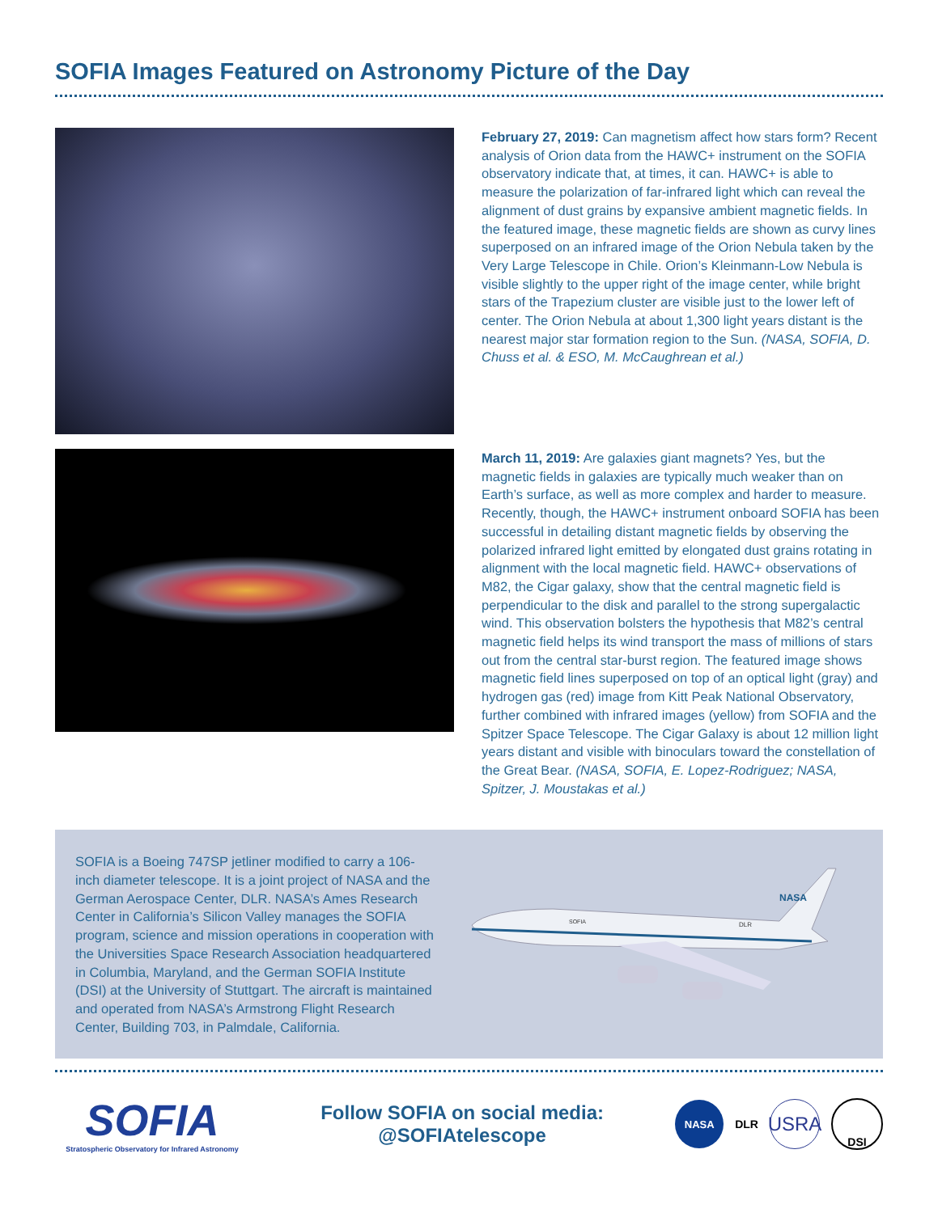SOFIA Images Featured on Astronomy Picture of the Day
February 27, 2019: Can magnetism affect how stars form? Recent analysis of Orion data from the HAWC+ instrument on the SOFIA observatory indicate that, at times, it can. HAWC+ is able to measure the polarization of far-infrared light which can reveal the alignment of dust grains by expansive ambient magnetic fields. In the featured image, these magnetic fields are shown as curvy lines superposed on an infrared image of the Orion Nebula taken by the Very Large Telescope in Chile. Orion’s Kleinmann-Low Nebula is visible slightly to the upper right of the image center, while bright stars of the Trapezium cluster are visible just to the lower left of center. The Orion Nebula at about 1,300 light years distant is the nearest major star formation region to the Sun. (NASA, SOFIA, D. Chuss et al. & ESO, M. McCaughrean et al.)
March 11, 2019: Are galaxies giant magnets? Yes, but the magnetic fields in galaxies are typically much weaker than on Earth’s surface, as well as more complex and harder to measure. Recently, though, the HAWC+ instrument onboard SOFIA has been successful in detailing distant magnetic fields by observing the polarized infrared light emitted by elongated dust grains rotating in alignment with the local magnetic field. HAWC+ observations of M82, the Cigar galaxy, show that the central magnetic field is perpendicular to the disk and parallel to the strong supergalactic wind. This observation bolsters the hypothesis that M82’s central magnetic field helps its wind transport the mass of millions of stars out from the central star-burst region. The featured image shows magnetic field lines superposed on top of an optical light (gray) and hydrogen gas (red) image from Kitt Peak National Observatory, further combined with infrared images (yellow) from SOFIA and the Spitzer Space Telescope. The Cigar Galaxy is about 12 million light years distant and visible with binoculars toward the constellation of the Great Bear. (NASA, SOFIA, E. Lopez-Rodriguez; NASA, Spitzer, J. Moustakas et al.)
SOFIA is a Boeing 747SP jetliner modified to carry a 106-inch diameter telescope. It is a joint project of NASA and the German Aerospace Center, DLR. NASA’s Ames Research Center in California’s Silicon Valley manages the SOFIA program, science and mission operations in cooperation with the Universities Space Research Association headquartered in Columbia, Maryland, and the German SOFIA Institute (DSI) at the University of Stuttgart. The aircraft is maintained and operated from NASA’s Armstrong Flight Research Center, Building 703, in Palmdale, California.
NASA
DLR
SOFIA
SOFIA
Stratospheric Observatory for Infrared Astronomy
Follow SOFIA on social media:
@SOFIAtelescope
NASA
DLR
USRA
DSI